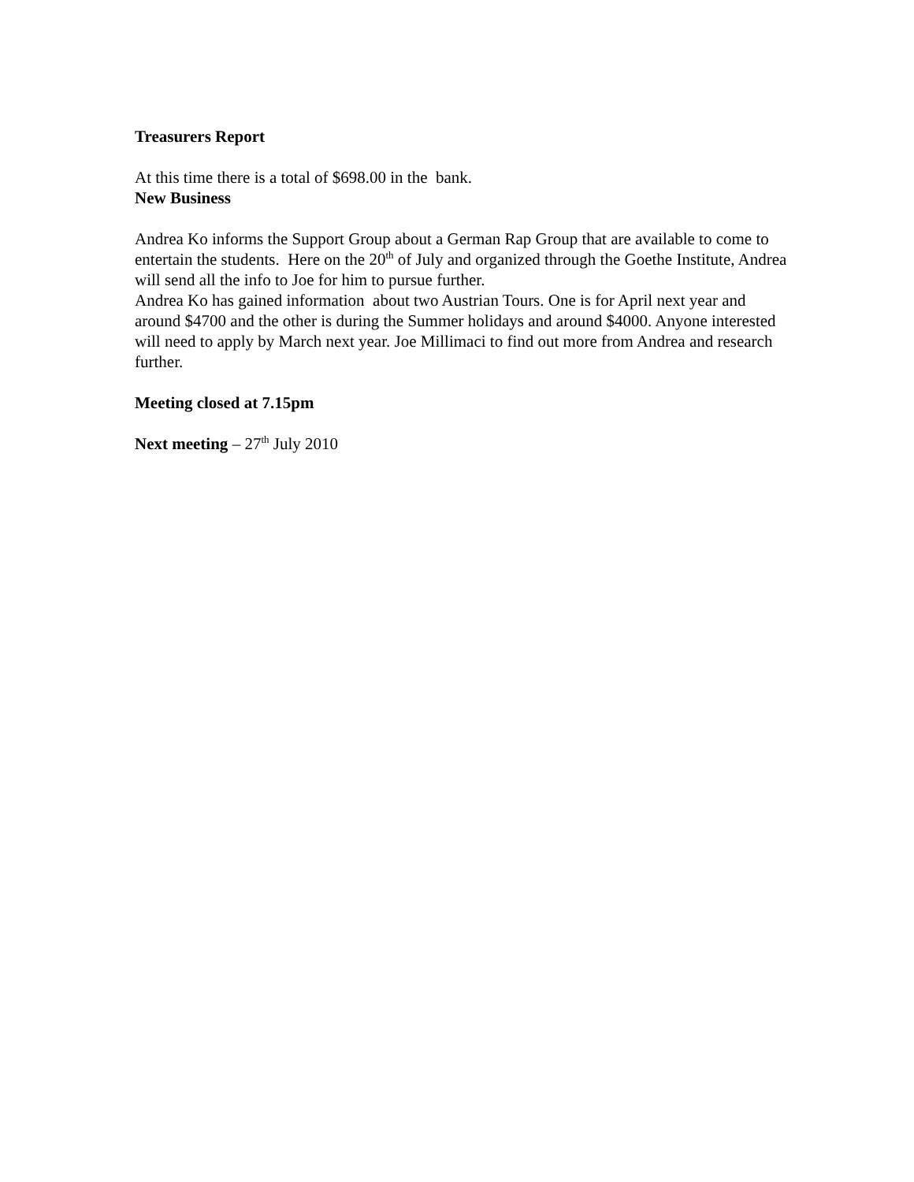Treasurers Report
At this time there is a total of $698.00 in the bank.
New Business
Andrea Ko informs the Support Group about a German Rap Group that are available to come to entertain the students. Here on the 20<sup>th</sup> of July and organized through the Goethe Institute, Andrea will send all the info to Joe for him to pursue further.
Andrea Ko has gained information about two Austrian Tours. One is for April next year and around $4700 and the other is during the Summer holidays and around $4000. Anyone interested will need to apply by March next year. Joe Millimaci to find out more from Andrea and research further.
Meeting closed at 7.15pm
Next meeting – 27<sup>th</sup> July 2010